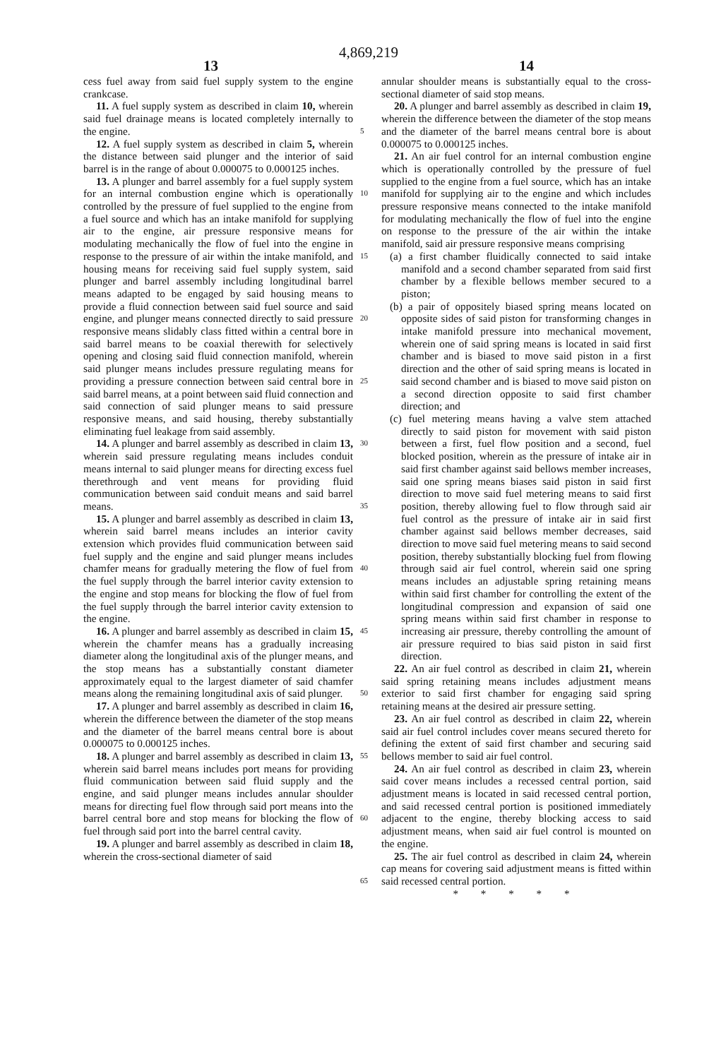4,869,219
13 14
cess fuel away from said fuel supply system to the engine crankcase.
11. A fuel supply system as described in claim 10, wherein said fuel drainage means is located completely internally to the engine.
12. A fuel supply system as described in claim 5, wherein the distance between said plunger and the interior of said barrel is in the range of about 0.000075 to 0.000125 inches.
13. A plunger and barrel assembly for a fuel supply system for an internal combustion engine which is operationally controlled by the pressure of fuel supplied to the engine from a fuel source and which has an intake manifold for supplying air to the engine, air pressure responsive means for modulating mechanically the flow of fuel into the engine in response to the pressure of air within the intake manifold, and housing means for receiving said fuel supply system, said plunger and barrel assembly including longitudinal barrel means adapted to be engaged by said housing means to provide a fluid connection between said fuel source and said engine, and plunger means connected directly to said pressure responsive means slidably class fitted within a central bore in said barrel means to be coaxial therewith for selectively opening and closing said fluid connection manifold, wherein said plunger means includes pressure regulating means for providing a pressure connection between said central bore in said barrel means, at a point between said fluid connection and said connection of said plunger means to said pressure responsive means, and said housing, thereby substantially eliminating fuel leakage from said assembly.
14. A plunger and barrel assembly as described in claim 13, wherein said pressure regulating means includes conduit means internal to said plunger means for directing excess fuel therethrough and vent means for providing fluid communication between said conduit means and said barrel means.
15. A plunger and barrel assembly as described in claim 13, wherein said barrel means includes an interior cavity extension which provides fluid communication between said fuel supply and the engine and said plunger means includes chamfer means for gradually metering the flow of fuel from the fuel supply through the barrel interior cavity extension to the engine and stop means for blocking the flow of fuel from the fuel supply through the barrel interior cavity extension to the engine.
16. A plunger and barrel assembly as described in claim 15, wherein the chamfer means has a gradually increasing diameter along the longitudinal axis of the plunger means, and the stop means has a substantially constant diameter approximately equal to the largest diameter of said chamfer means along the remaining longitudinal axis of said plunger.
17. A plunger and barrel assembly as described in claim 16, wherein the difference between the diameter of the stop means and the diameter of the barrel means central bore is about 0.000075 to 0.000125 inches.
18. A plunger and barrel assembly as described in claim 13, wherein said barrel means includes port means for providing fluid communication between said fluid supply and the engine, and said plunger means includes annular shoulder means for directing fuel flow through said port means into the barrel central bore and stop means for blocking the flow of fuel through said port into the barrel central cavity.
19. A plunger and barrel assembly as described in claim 18, wherein the cross-sectional diameter of said
5
10
15
20
25
30
35
40
45
50
55
60
65
annular shoulder means is substantially equal to the cross-sectional diameter of said stop means.
20. A plunger and barrel assembly as described in claim 19, wherein the difference between the diameter of the stop means and the diameter of the barrel means central bore is about 0.000075 to 0.000125 inches.
21. An air fuel control for an internal combustion engine which is operationally controlled by the pressure of fuel supplied to the engine from a fuel source, which has an intake manifold for supplying air to the engine and which includes pressure responsive means connected to the intake manifold for modulating mechanically the flow of fuel into the engine on response to the pressure of the air within the intake manifold, said air pressure responsive means comprising
(a) a first chamber fluidically connected to said intake manifold and a second chamber separated from said first chamber by a flexible bellows member secured to a piston;
(b) a pair of oppositely biased spring means located on opposite sides of said piston for transforming changes in intake manifold pressure into mechanical movement, wherein one of said spring means is located in said first chamber and is biased to move said piston in a first direction and the other of said spring means is located in said second chamber and is biased to move said piston on a second direction opposite to said first chamber direction; and
(c) fuel metering means having a valve stem attached directly to said piston for movement with said piston between a first, fuel flow position and a second, fuel blocked position, wherein as the pressure of intake air in said first chamber against said bellows member increases, said one spring means biases said piston in said first direction to move said fuel metering means to said first position, thereby allowing fuel to flow through said air fuel control as the pressure of intake air in said first chamber against said bellows member decreases, said direction to move said fuel metering means to said second position, thereby substantially blocking fuel from flowing through said air fuel control, wherein said one spring means includes an adjustable spring retaining means within said first chamber for controlling the extent of the longitudinal compression and expansion of said one spring means within said first chamber in response to increasing air pressure, thereby controlling the amount of air pressure required to bias said piston in said first direction.
22. An air fuel control as described in claim 21, wherein said spring retaining means includes adjustment means exterior to said first chamber for engaging said spring retaining means at the desired air pressure setting.
23. An air fuel control as described in claim 22, wherein said air fuel control includes cover means secured thereto for defining the extent of said first chamber and securing said bellows member to said air fuel control.
24. An air fuel control as described in claim 23, wherein said cover means includes a recessed central portion, said adjustment means is located in said recessed central portion, and said recessed central portion is positioned immediately adjacent to the engine, thereby blocking access to said adjustment means, when said air fuel control is mounted on the engine.
25. The air fuel control as described in claim 24, wherein cap means for covering said adjustment means is fitted within said recessed central portion.
* * * * *